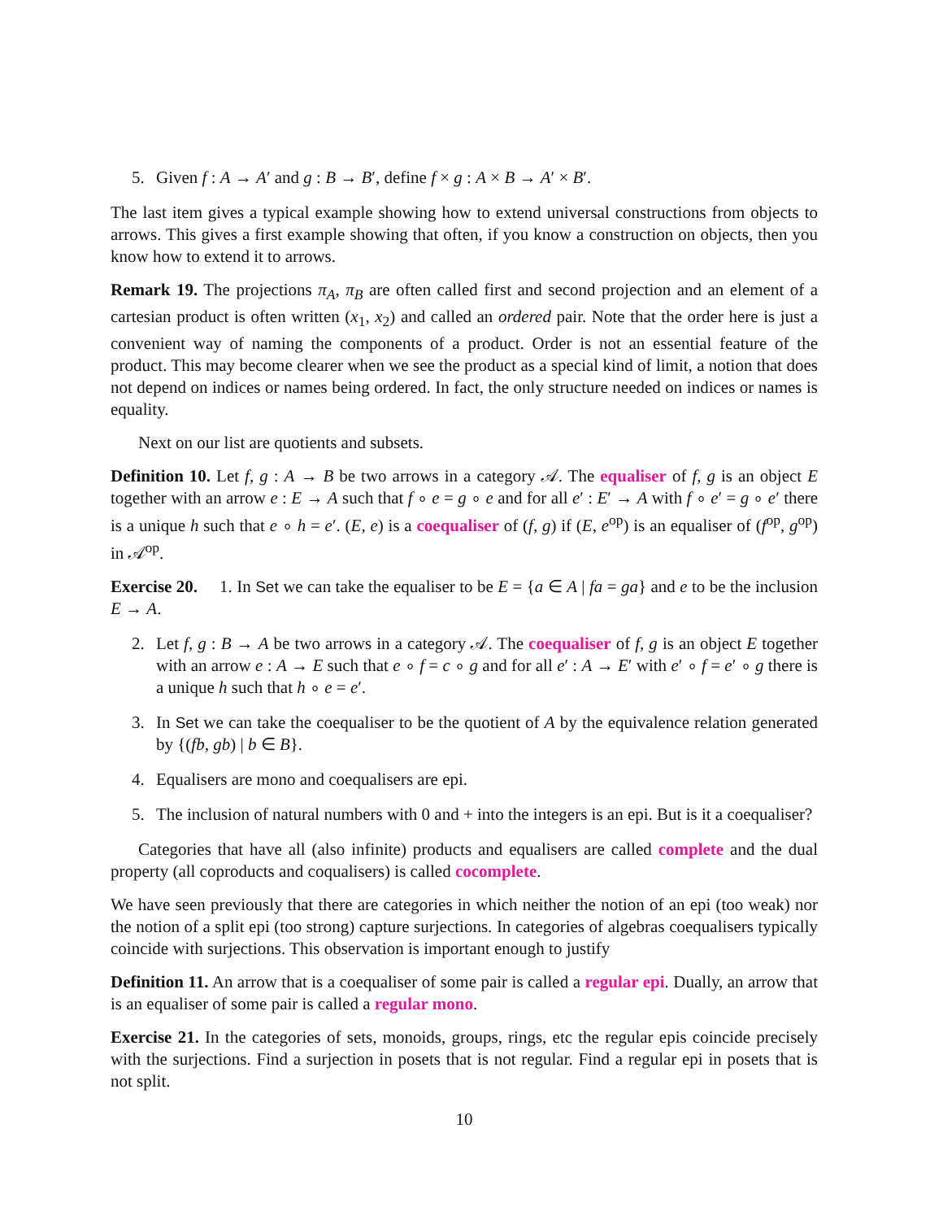5. Given f : A → A′ and g : B → B′, define f × g : A × B → A′ × B′.
The last item gives a typical example showing how to extend universal constructions from objects to arrows. This gives a first example showing that often, if you know a construction on objects, then you know how to extend it to arrows.
Remark 19. The projections π<sub>A</sub>, π<sub>B</sub> are often called first and second projection and an element of a cartesian product is often written (x<sub>1</sub>, x<sub>2</sub>) and called an ordered pair. Note that the order here is just a convenient way of naming the components of a product. Order is not an essential feature of the product. This may become clearer when we see the product as a special kind of limit, a notion that does not depend on indices or names being ordered. In fact, the only structure needed on indices or names is equality.
Next on our list are quotients and subsets.
Definition 10. Let f, g : A → B be two arrows in a category 𝒜. The equaliser of f, g is an object E together with an arrow e : E → A such that f ∘ e = g ∘ e and for all e′ : E′ → A with f ∘ e′ = g ∘ e′ there is a unique h such that e ∘ h = e′. (E, e) is a coequaliser of (f, g) if (E, e<sup>op</sup>) is an equaliser of (f<sup>op</sup>, g<sup>op</sup>) in 𝒜<sup>op</sup>.
Exercise 20. 1. In Set we can take the equaliser to be E = {a ∈ A | fa = ga} and e to be the inclusion E → A.
2. Let f, g : B → A be two arrows in a category 𝒜. The coequaliser of f, g is an object E together with an arrow e : A → E such that e ∘ f = c ∘ g and for all e′ : A → E′ with e′ ∘ f = e′ ∘ g there is a unique h such that h ∘ e = e′.
3. In Set we can take the coequaliser to be the quotient of A by the equivalence relation generated by {(fb, gb) | b ∈ B}.
4. Equalisers are mono and coequalisers are epi.
5. The inclusion of natural numbers with 0 and + into the integers is an epi. But is it a coequaliser?
Categories that have all (also infinite) products and equalisers are called complete and the dual property (all coproducts and coqualisers) is called cocomplete.
We have seen previously that there are categories in which neither the notion of an epi (too weak) nor the notion of a split epi (too strong) capture surjections. In categories of algebras coequalisers typically coincide with surjections. This observation is important enough to justify
Definition 11. An arrow that is a coequaliser of some pair is called a regular epi. Dually, an arrow that is an equaliser of some pair is called a regular mono.
Exercise 21. In the categories of sets, monoids, groups, rings, etc the regular epis coincide precisely with the surjections. Find a surjection in posets that is not regular. Find a regular epi in posets that is not split.
10